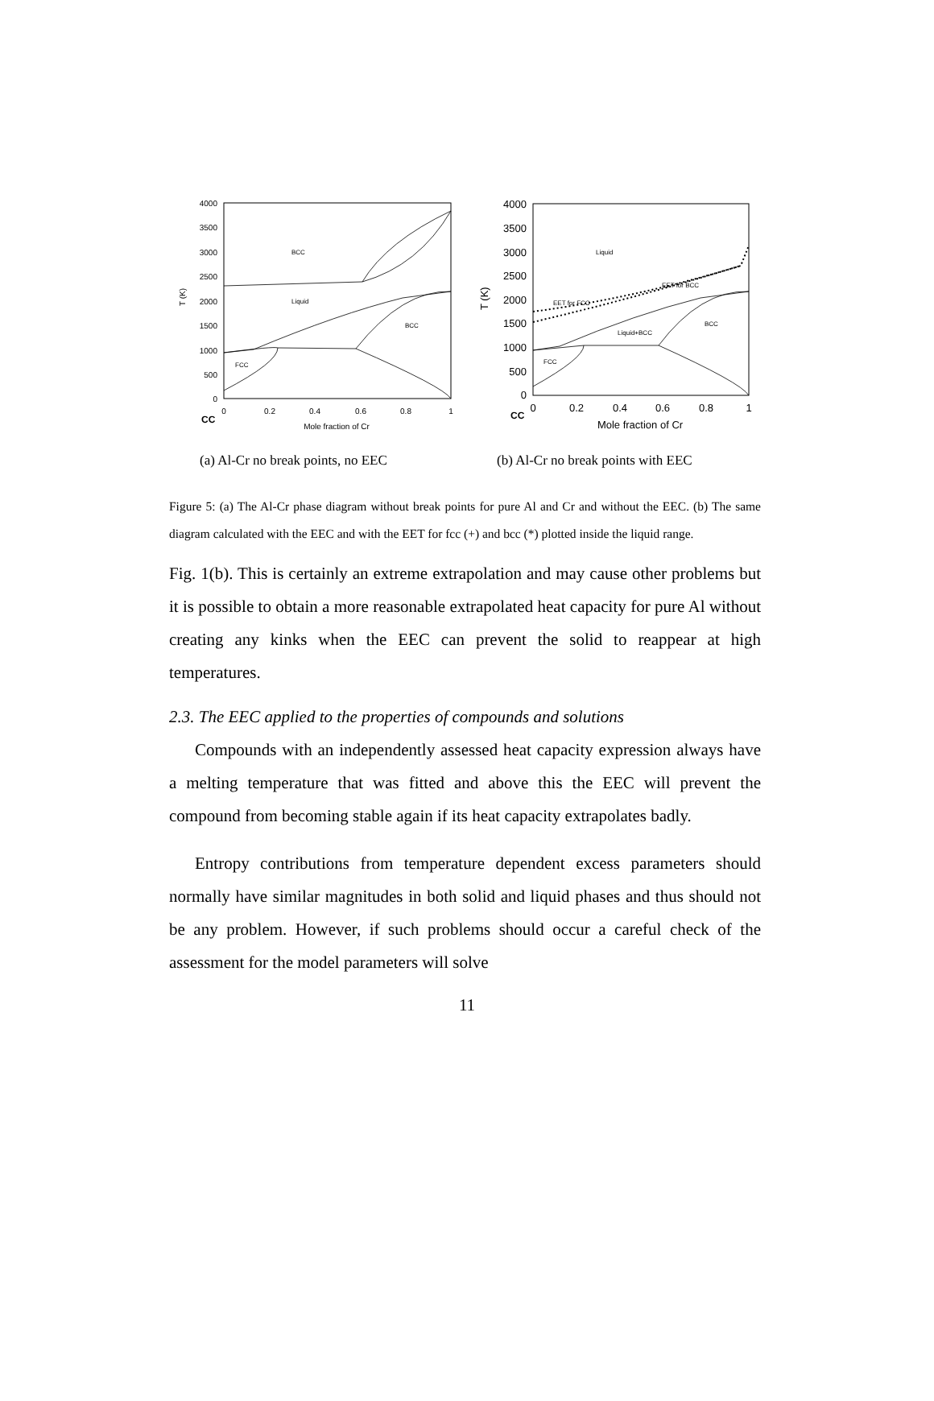4000
3500
3000
2500
2000
1500
1000
500
0
0
0.2
0.4
0.6
0.8
1
Mole fraction of Cr
T (K)
CC
BCC
Liquid
BCC
FCC
4000
3500
3000
2500
2000
1500
1000
500
0
0
0.2
0.4
0.6
0.8
1
Mole fraction of Cr
T (K)
CC
Liquid
EET for FCC
EET for BCC
Liquid+BCC
BCC
FCC
(a) Al-Cr no break points, no EEC
(b) Al-Cr no break points with EEC
Figure 5: (a) The Al-Cr phase diagram without break points for pure Al and Cr and without the EEC. (b) The same diagram calculated with the EEC and with the EET for fcc (+) and bcc (*) plotted inside the liquid range.
Fig. 1(b). This is certainly an extreme extrapolation and may cause other problems but it is possible to obtain a more reasonable extrapolated heat capacity for pure Al without creating any kinks when the EEC can prevent the solid to reappear at high temperatures.
2.3. The EEC applied to the properties of compounds and solutions
Compounds with an independently assessed heat capacity expression always have a melting temperature that was fitted and above this the EEC will prevent the compound from becoming stable again if its heat capacity extrapolates badly.
Entropy contributions from temperature dependent excess parameters should normally have similar magnitudes in both solid and liquid phases and thus should not be any problem. However, if such problems should occur a careful check of the assessment for the model parameters will solve
11